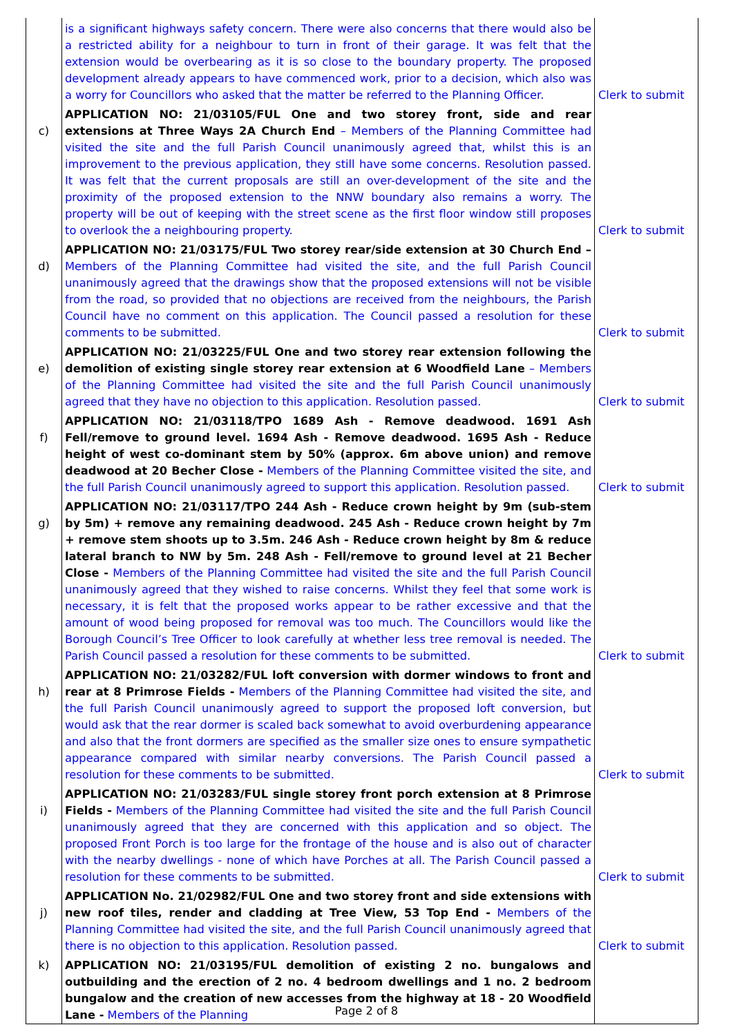| | is a significant highways safety concern. There were also concerns that there would also be a restricted ability for a neighbour to turn in front of their garage. It was felt that the extension would be overbearing as it is so close to the boundary property. The proposed development already appears to have commenced work, prior to a decision, which also was a worry for Councillors who asked that the matter be referred to the Planning Officer. | Clerk to submit |
| c) | APPLICATION NO: 21/03105/FUL One and two storey front, side and rear extensions at Three Ways 2A Church End – Members of the Planning Committee had visited the site and the full Parish Council unanimously agreed that, whilst this is an improvement to the previous application, they still have some concerns. Resolution passed. It was felt that the current proposals are still an over-development of the site and the proximity of the proposed extension to the NNW boundary also remains a worry. The property will be out of keeping with the street scene as the first floor window still proposes to overlook the a neighbouring property. | Clerk to submit |
| d) | APPLICATION NO: 21/03175/FUL Two storey rear/side extension at 30 Church End – Members of the Planning Committee had visited the site, and the full Parish Council unanimously agreed that the drawings show that the proposed extensions will not be visible from the road, so provided that no objections are received from the neighbours, the Parish Council have no comment on this application. The Council passed a resolution for these comments to be submitted. | Clerk to submit |
| e) | APPLICATION NO: 21/03225/FUL One and two storey rear extension following the demolition of existing single storey rear extension at 6 Woodfield Lane – Members of the Planning Committee had visited the site and the full Parish Council unanimously agreed that they have no objection to this application. Resolution passed. | Clerk to submit |
| f) | APPLICATION NO: 21/03118/TPO 1689 Ash - Remove deadwood. 1691 Ash Fell/remove to ground level. 1694 Ash - Remove deadwood. 1695 Ash - Reduce height of west co-dominant stem by 50% (approx. 6m above union) and remove deadwood at 20 Becher Close - Members of the Planning Committee visited the site, and the full Parish Council unanimously agreed to support this application. Resolution passed. | Clerk to submit |
| g) | APPLICATION NO: 21/03117/TPO 244 Ash - Reduce crown height by 9m (sub-stem by 5m) + remove any remaining deadwood. 245 Ash - Reduce crown height by 7m + remove stem shoots up to 3.5m. 246 Ash - Reduce crown height by 8m & reduce lateral branch to NW by 5m. 248 Ash - Fell/remove to ground level at 21 Becher Close - Members of the Planning Committee had visited the site and the full Parish Council unanimously agreed that they wished to raise concerns. Whilst they feel that some work is necessary, it is felt that the proposed works appear to be rather excessive and that the amount of wood being proposed for removal was too much. The Councillors would like the Borough Council’s Tree Officer to look carefully at whether less tree removal is needed. The Parish Council passed a resolution for these comments to be submitted. | Clerk to submit |
| h) | APPLICATION NO: 21/03282/FUL loft conversion with dormer windows to front and rear at 8 Primrose Fields - Members of the Planning Committee had visited the site, and the full Parish Council unanimously agreed to support the proposed loft conversion, but would ask that the rear dormer is scaled back somewhat to avoid overburdening appearance and also that the front dormers are specified as the smaller size ones to ensure sympathetic appearance compared with similar nearby conversions. The Parish Council passed a resolution for these comments to be submitted. | Clerk to submit |
| i) | APPLICATION NO: 21/03283/FUL single storey front porch extension at 8 Primrose Fields - Members of the Planning Committee had visited the site and the full Parish Council unanimously agreed that they are concerned with this application and so object. The proposed Front Porch is too large for the frontage of the house and is also out of character with the nearby dwellings - none of which have Porches at all. The Parish Council passed a resolution for these comments to be submitted. | Clerk to submit |
| j) | APPLICATION No. 21/02982/FUL One and two storey front and side extensions with new roof tiles, render and cladding at Tree View, 53 Top End - Members of the Planning Committee had visited the site, and the full Parish Council unanimously agreed that there is no objection to this application. Resolution passed. | Clerk to submit |
| k) | APPLICATION NO: 21/03195/FUL demolition of existing 2 no. bungalows and outbuilding and the erection of 2 no. 4 bedroom dwellings and 1 no. 2 bedroom bungalow and the creation of new accesses from the highway at 18 - 20 Woodfield Lane - Members of the Planning | |
Page 2 of 8